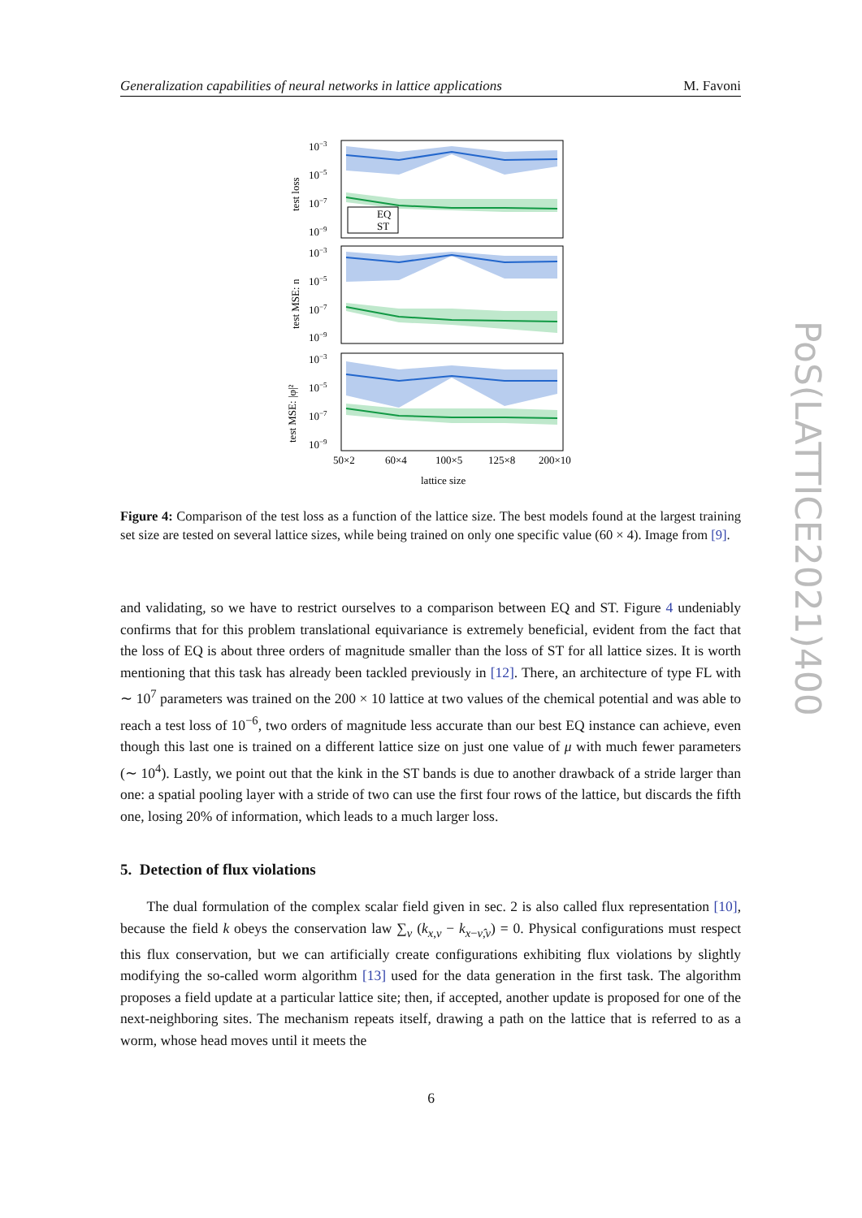Generalization capabilities of neural networks in lattice applications M. Favoni
10−3
10−5
10−7
10−9
10−3
10−5
10−7
10−9
10−3
10−5
10−7
10−9
EQ
ST
test loss
test MSE: n
test MSE: |φ|²
50×2
60×4
100×5
125×8
200×10
lattice size
Figure 4: Comparison of the test loss as a function of the lattice size. The best models found at the largest training set size are tested on several lattice sizes, while being trained on only one specific value (60 × 4). Image from [9].
and validating, so we have to restrict ourselves to a comparison between EQ and ST. Figure 4 undeniably confirms that for this problem translational equivariance is extremely beneficial, evident from the fact that the loss of EQ is about three orders of magnitude smaller than the loss of ST for all lattice sizes. It is worth mentioning that this task has already been tackled previously in [12]. There, an architecture of type FL with ∼ 10<sup>7</sup> parameters was trained on the 200 × 10 lattice at two values of the chemical potential and was able to reach a test loss of 10<sup>−6</sup>, two orders of magnitude less accurate than our best EQ instance can achieve, even though this last one is trained on a different lattice size on just one value of μ with much fewer parameters (∼ 10<sup>4</sup>). Lastly, we point out that the kink in the ST bands is due to another drawback of a stride larger than one: a spatial pooling layer with a stride of two can use the first four rows of the lattice, but discards the fifth one, losing 20% of information, which leads to a much larger loss.
5. Detection of flux violations
The dual formulation of the complex scalar field given in sec. 2 is also called flux representation [10], because the field k obeys the conservation law ∑<sub>ν</sub> (k<sub>x,ν</sub> − k<sub>x−ν̂,ν</sub>) = 0. Physical configurations must respect this flux conservation, but we can artificially create configurations exhibiting flux violations by slightly modifying the so-called worm algorithm [13] used for the data generation in the first task. The algorithm proposes a field update at a particular lattice site; then, if accepted, another update is proposed for one of the next-neighboring sites. The mechanism repeats itself, drawing a path on the lattice that is referred to as a worm, whose head moves until it meets the
6
PoS(LATTICE2021)400